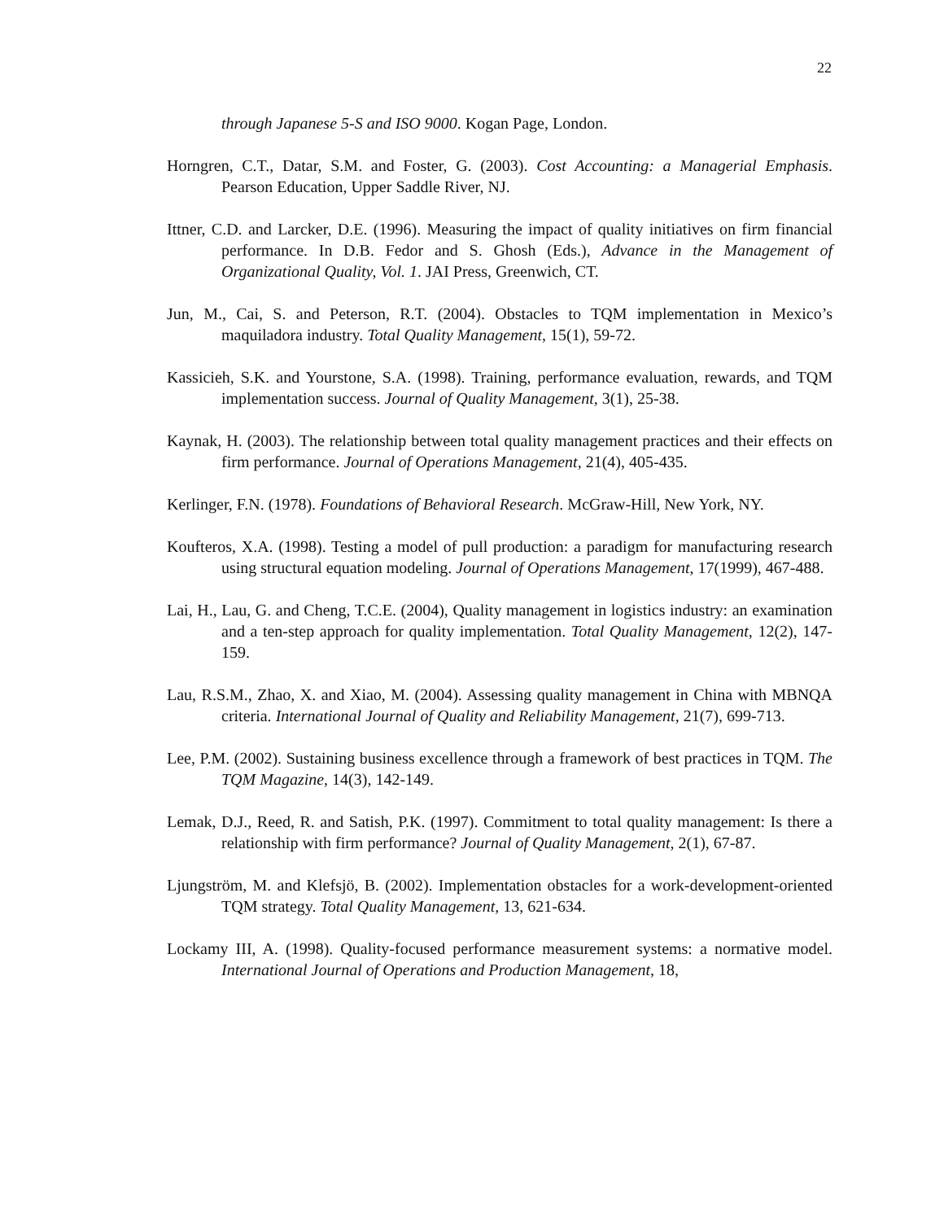22
through Japanese 5-S and ISO 9000. Kogan Page, London.
Horngren, C.T., Datar, S.M. and Foster, G. (2003). Cost Accounting: a Managerial Emphasis. Pearson Education, Upper Saddle River, NJ.
Ittner, C.D. and Larcker, D.E. (1996). Measuring the impact of quality initiatives on firm financial performance. In D.B. Fedor and S. Ghosh (Eds.), Advance in the Management of Organizational Quality, Vol. 1. JAI Press, Greenwich, CT.
Jun, M., Cai, S. and Peterson, R.T. (2004). Obstacles to TQM implementation in Mexico’s maquiladora industry. Total Quality Management, 15(1), 59-72.
Kassicieh, S.K. and Yourstone, S.A. (1998). Training, performance evaluation, rewards, and TQM implementation success. Journal of Quality Management, 3(1), 25-38.
Kaynak, H. (2003). The relationship between total quality management practices and their effects on firm performance. Journal of Operations Management, 21(4), 405-435.
Kerlinger, F.N. (1978). Foundations of Behavioral Research. McGraw-Hill, New York, NY.
Koufteros, X.A. (1998). Testing a model of pull production: a paradigm for manufacturing research using structural equation modeling. Journal of Operations Management, 17(1999), 467-488.
Lai, H., Lau, G. and Cheng, T.C.E. (2004), Quality management in logistics industry: an examination and a ten-step approach for quality implementation. Total Quality Management, 12(2), 147-159.
Lau, R.S.M., Zhao, X. and Xiao, M. (2004). Assessing quality management in China with MBNQA criteria. International Journal of Quality and Reliability Management, 21(7), 699-713.
Lee, P.M. (2002). Sustaining business excellence through a framework of best practices in TQM. The TQM Magazine, 14(3), 142-149.
Lemak, D.J., Reed, R. and Satish, P.K. (1997). Commitment to total quality management: Is there a relationship with firm performance? Journal of Quality Management, 2(1), 67-87.
Ljungström, M. and Klefsjö, B. (2002). Implementation obstacles for a work-development-oriented TQM strategy. Total Quality Management, 13, 621-634.
Lockamy III, A. (1998). Quality-focused performance measurement systems: a normative model. International Journal of Operations and Production Management, 18,